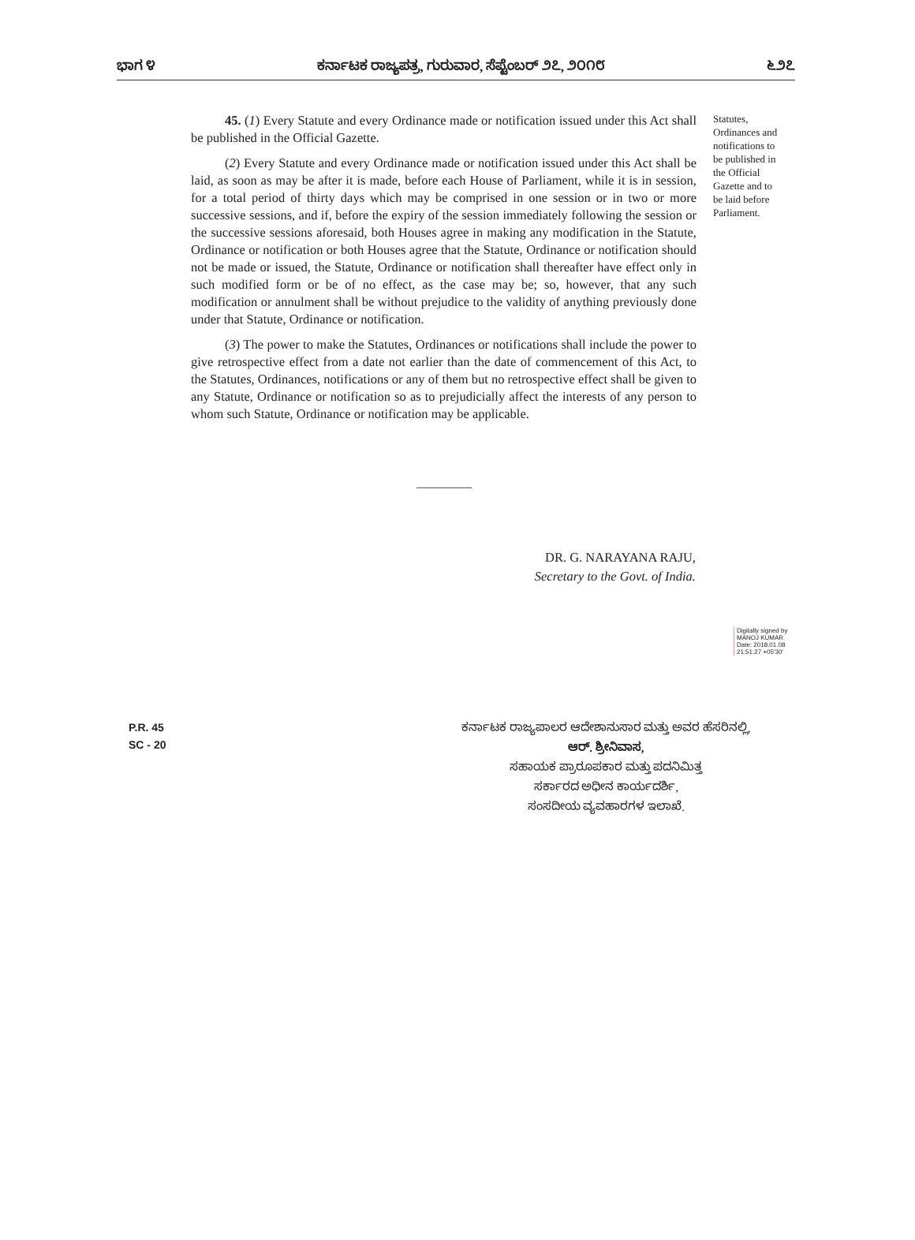ಭಾಗ ೪ ಕರ್ನಾಟಕ ರಾಜ್ಯಪತ್ರ, ಗುರುವಾರ, ಸೆಪ್ಟೆಂಬರ್ ೨೭, ೨೦೧೮ ೬೨೭
45. (1) Every Statute and every Ordinance made or notification issued under this Act shall be published in the Official Gazette.
(2) Every Statute and every Ordinance made or notification issued under this Act shall be laid, as soon as may be after it is made, before each House of Parliament, while it is in session, for a total period of thirty days which may be comprised in one session or in two or more successive sessions, and if, before the expiry of the session immediately following the session or the successive sessions aforesaid, both Houses agree in making any modification in the Statute, Ordinance or notification or both Houses agree that the Statute, Ordinance or notification should not be made or issued, the Statute, Ordinance or notification shall thereafter have effect only in such modified form or be of no effect, as the case may be; so, however, that any such modification or annulment shall be without prejudice to the validity of anything previously done under that Statute, Ordinance or notification.
(3) The power to make the Statutes, Ordinances or notifications shall include the power to give retrospective effect from a date not earlier than the date of commencement of this Act, to the Statutes, Ordinances, notifications or any of them but no retrospective effect shall be given to any Statute, Ordinance or notification so as to prejudicially affect the interests of any person to whom such Statute, Ordinance or notification may be applicable.
Statutes, Ordinances and notifications to be published in the Official Gazette and to be laid before Parliament.
DR. G. NARAYANA RAJU,
Secretary to the Govt. of India.
Digitally signed by
MANOJ KUMAR
Date: 2018.01.08
21:51:27 +05'30'
P.R. 45
SC - 20
ಕರ್ನಾಟಕ ರಾಜ್ಯಪಾಲರ ಆದೇಶಾನುಸಾರ ಮತ್ತು ಅವರ ಹೆಸರಿನಲ್ಲಿ,
ಆರ್. ಶ್ರೀನಿವಾಸ,
ಸಹಾಯಕ ಪ್ರಾರೂಪಕಾರ ಮತ್ತು ಪದನಿಮಿತ್ತ
ಸರ್ಕಾರದ ಅಧೀನ ಕಾರ್ಯದರ್ಶಿ,
ಸಂಸದೀಯ ವ್ಯವಹಾರಗಳ ಇಲಾಖೆ.